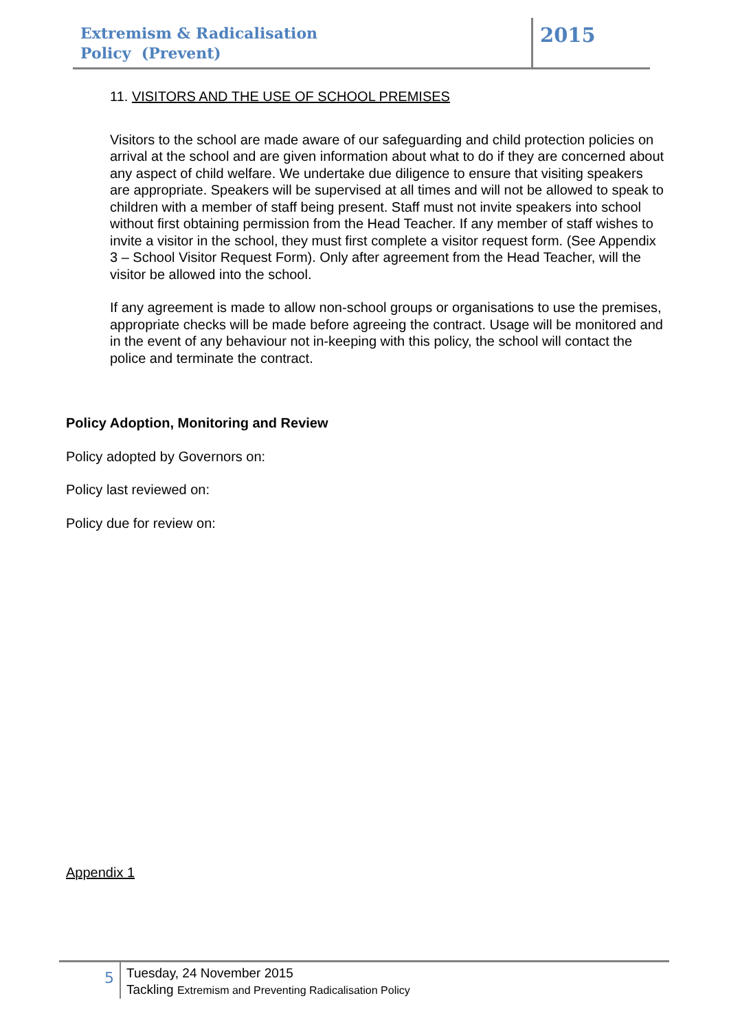Extremism & Radicalisation
Policy (Prevent)
2015
11. VISITORS AND THE USE OF SCHOOL PREMISES
Visitors to the school are made aware of our safeguarding and child protection policies on arrival at the school and are given information about what to do if they are concerned about any aspect of child welfare. We undertake due diligence to ensure that visiting speakers are appropriate. Speakers will be supervised at all times and will not be allowed to speak to children with a member of staff being present. Staff must not invite speakers into school without first obtaining permission from the Head Teacher. If any member of staff wishes to invite a visitor in the school, they must first complete a visitor request form. (See Appendix 3 – School Visitor Request Form). Only after agreement from the Head Teacher, will the visitor be allowed into the school.
If any agreement is made to allow non-school groups or organisations to use the premises, appropriate checks will be made before agreeing the contract. Usage will be monitored and in the event of any behaviour not in-keeping with this policy, the school will contact the police and terminate the contract.
Policy Adoption, Monitoring and Review
Policy adopted by Governors on:
Policy last reviewed on:
Policy due for review on:
Appendix 1
5
Tuesday, 24 November 2015
Tackling Extremism and Preventing Radicalisation Policy